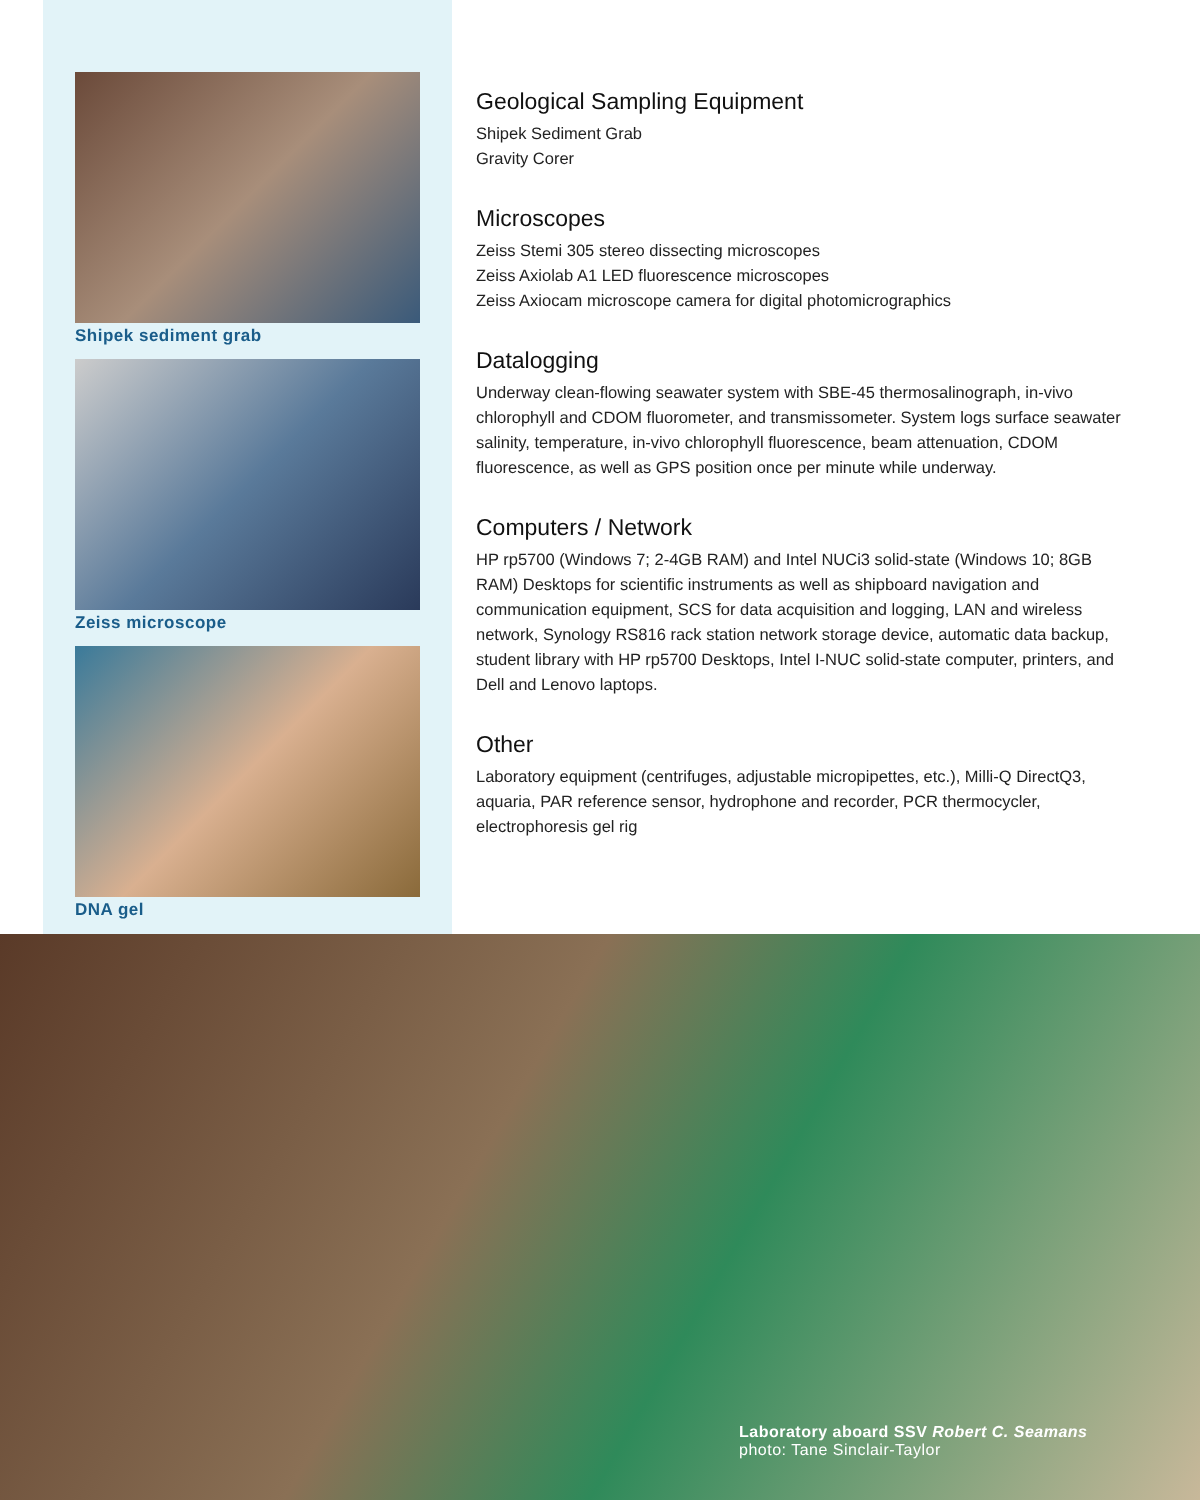Shipek sediment grab
Zeiss microscope
DNA gel
Geological Sampling Equipment
Shipek Sediment Grab
Gravity Corer
Microscopes
Zeiss Stemi 305 stereo dissecting microscopes
Zeiss Axiolab A1 LED fluorescence microscopes
Zeiss Axiocam microscope camera for digital photomicrographics
Datalogging
Underway clean-flowing seawater system with SBE-45 thermosalinograph, in-vivo chlorophyll and CDOM fluorometer, and transmissometer. System logs surface seawater salinity, temperature, in-vivo chlorophyll fluorescence, beam attenuation, CDOM fluorescence, as well as GPS position once per minute while underway.
Computers / Network
HP rp5700 (Windows 7; 2-4GB RAM) and Intel NUCi3 solid-state (Windows 10; 8GB RAM) Desktops for scientific instruments as well as shipboard navigation and communication equipment, SCS for data acquisition and logging, LAN and wireless network, Synology RS816 rack station network storage device, automatic data backup, student library with HP rp5700 Desktops, Intel I-NUC solid-state computer, printers, and Dell and Lenovo laptops.
Other
Laboratory equipment (centrifuges, adjustable micropipettes, etc.), Milli-Q DirectQ3, aquaria, PAR reference sensor, hydrophone and recorder, PCR thermocycler, electrophoresis gel rig
Laboratory aboard SSV Robert C. Seamans
photo: Tane Sinclair-Taylor